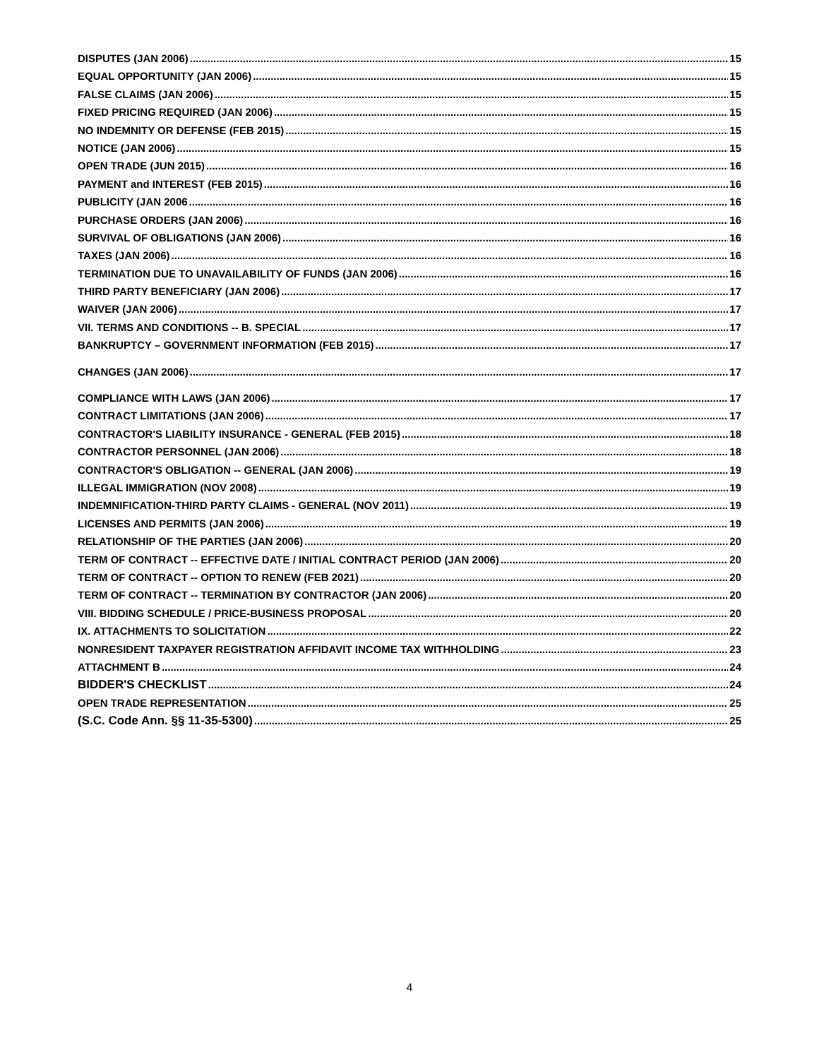DISPUTES (JAN 2006) 15
EQUAL OPPORTUNITY (JAN 2006) 15
FALSE CLAIMS (JAN 2006) 15
FIXED PRICING REQUIRED (JAN 2006) 15
NO INDEMNITY OR DEFENSE (FEB 2015) 15
NOTICE (JAN 2006) 15
OPEN TRADE (JUN 2015) 16
PAYMENT and INTEREST (FEB 2015) 16
PUBLICITY (JAN 2006 16
PURCHASE ORDERS (JAN 2006) 16
SURVIVAL OF OBLIGATIONS (JAN 2006) 16
TAXES (JAN 2006) 16
TERMINATION DUE TO UNAVAILABILITY OF FUNDS (JAN 2006) 16
THIRD PARTY BENEFICIARY (JAN 2006) 17
WAIVER (JAN 2006) 17
VII. TERMS AND CONDITIONS -- B. SPECIAL 17
BANKRUPTCY – GOVERNMENT INFORMATION (FEB 2015) 17
CHANGES (JAN 2006) 17
COMPLIANCE WITH LAWS (JAN 2006) 17
CONTRACT LIMITATIONS (JAN 2006) 17
CONTRACTOR'S LIABILITY INSURANCE - GENERAL (FEB 2015) 18
CONTRACTOR PERSONNEL (JAN 2006) 18
CONTRACTOR'S OBLIGATION -- GENERAL (JAN 2006) 19
ILLEGAL IMMIGRATION (NOV 2008) 19
INDEMNIFICATION-THIRD PARTY CLAIMS - GENERAL (NOV 2011) 19
LICENSES AND PERMITS (JAN 2006) 19
RELATIONSHIP OF THE PARTIES (JAN 2006) 20
TERM OF CONTRACT -- EFFECTIVE DATE / INITIAL CONTRACT PERIOD (JAN 2006) 20
TERM OF CONTRACT -- OPTION TO RENEW (FEB 2021) 20
TERM OF CONTRACT -- TERMINATION BY CONTRACTOR (JAN 2006) 20
VIII. BIDDING SCHEDULE / PRICE-BUSINESS PROPOSAL 20
IX. ATTACHMENTS TO SOLICITATION 22
NONRESIDENT TAXPAYER REGISTRATION AFFIDAVIT INCOME TAX WITHHOLDING 23
ATTACHMENT B 24
BIDDER'S CHECKLIST 24
OPEN TRADE REPRESENTATION 25
(S.C. Code Ann. §§ 11-35-5300) 25
4